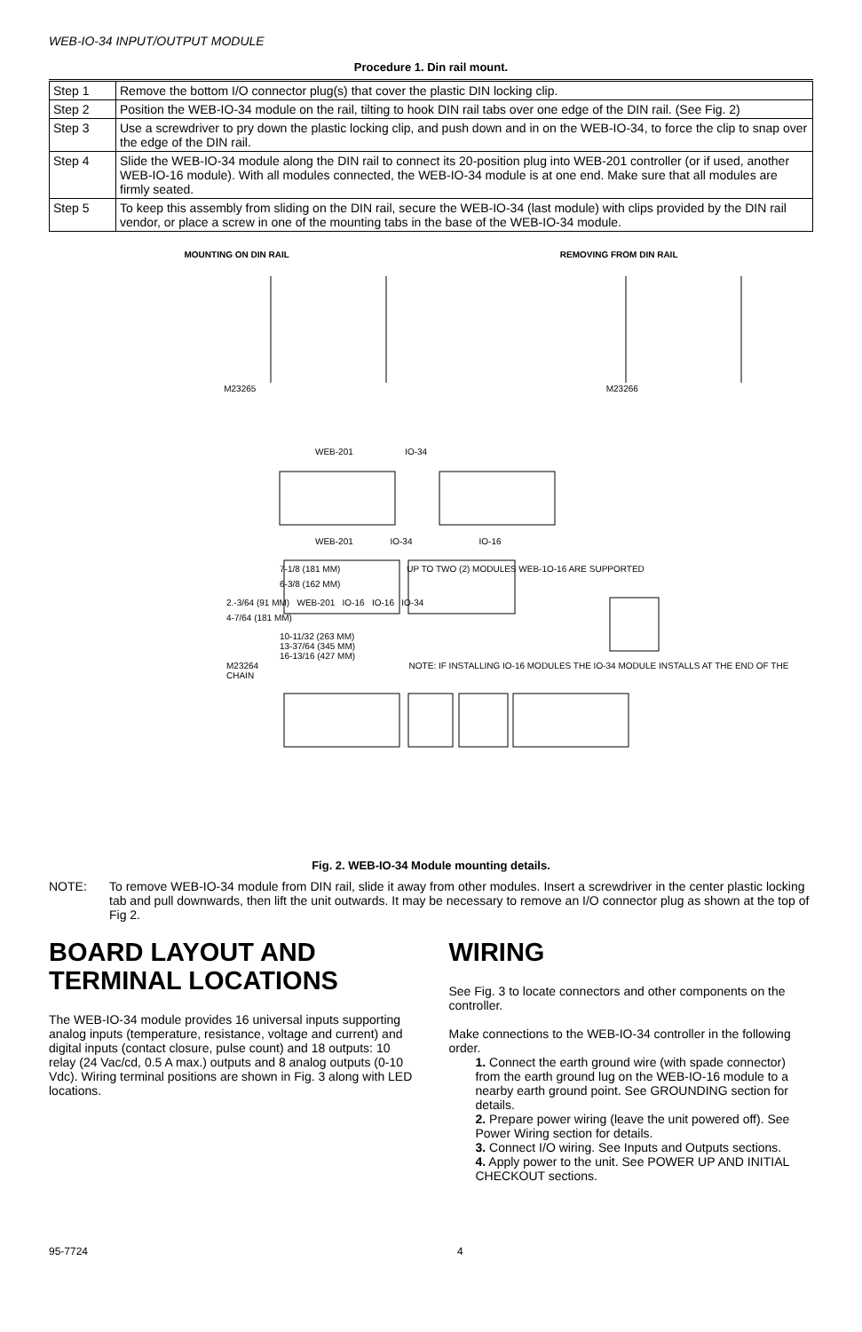WEB-IO-34 INPUT/OUTPUT MODULE
Procedure 1. Din rail mount.
| Step 1 | Remove the bottom I/O connector plug(s) that cover the plastic DIN locking clip. |
| Step 2 | Position the WEB-IO-34 module on the rail, tilting to hook DIN rail tabs over one edge of the DIN rail. (See Fig. 2) |
| Step 3 | Use a screwdriver to pry down the plastic locking clip, and push down and in on the WEB-IO-34, to force the clip to snap over the edge of the DIN rail. |
| Step 4 | Slide the WEB-IO-34 module along the DIN rail to connect its 20-position plug into WEB-201 controller (or if used, another WEB-IO-16 module). With all modules connected, the WEB-IO-34 module is at one end. Make sure that all modules are firmly seated. |
| Step 5 | To keep this assembly from sliding on the DIN rail, secure the WEB-IO-34 (last module) with clips provided by the DIN rail vendor, or place a screw in one of the mounting tabs in the base of the WEB-IO-34 module. |
MOUNTING ON DIN RAIL REMOVING FROM DIN RAIL
M23265 M23266
WEB-201 IO-34
WEB-201 IO-34 IO-16
7-1/8 (181 MM) UP TO TWO (2) MODULES WEB-1O-16 ARE SUPPORTED
6-3/8 (162 MM)
2.-3/64 (91 MM) WEB-201 IO-16 IO-16 IO-34
4-7/64 (181 MM)
10-11/32 (263 MM)
13-37/64 (345 MM)
16-13/16 (427 MM)
M23264 NOTE: IF INSTALLING IO-16 MODULES THE IO-34 MODULE INSTALLS AT THE END OF THE CHAIN
Fig. 2. WEB-IO-34 Module mounting details.
NOTE: To remove WEB-IO-34 module from DIN rail, slide it away from other modules. Insert a screwdriver in the center plastic locking tab and pull downwards, then lift the unit outwards. It may be necessary to remove an I/O connector plug as shown at the top of Fig 2.
BOARD LAYOUT AND TERMINAL LOCATIONS
The WEB-IO-34 module provides 16 universal inputs supporting analog inputs (temperature, resistance, voltage and current) and digital inputs (contact closure, pulse count) and 18 outputs: 10 relay (24 Vac/cd, 0.5 A max.) outputs and 8 analog outputs (0-10 Vdc). Wiring terminal positions are shown in Fig. 3 along with LED locations.
WIRING
See Fig. 3 to locate connectors and other components on the controller.
Make connections to the WEB-IO-34 controller in the following order.
1. Connect the earth ground wire (with spade connector) from the earth ground lug on the WEB-IO-16 module to a nearby earth ground point. See GROUNDING section for details.
2. Prepare power wiring (leave the unit powered off). See Power Wiring section for details.
3. Connect I/O wiring. See Inputs and Outputs sections.
4. Apply power to the unit. See POWER UP AND INITIAL CHECKOUT sections.
95-7724 4